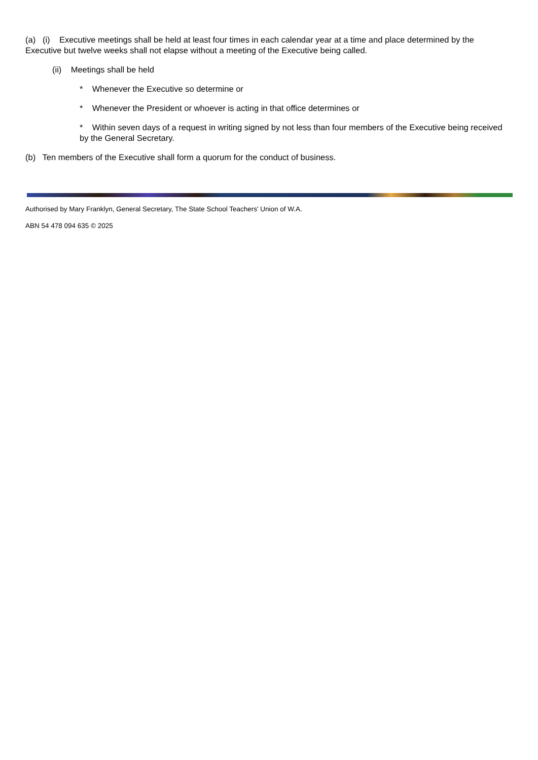(a) (i) Executive meetings shall be held at least four times in each calendar year at a time and place determined by the Executive but twelve weeks shall not elapse without a meeting of the Executive being called.
(ii) Meetings shall be held
* Whenever the Executive so determine or
* Whenever the President or whoever is acting in that office determines or
* Within seven days of a request in writing signed by not less than four members of the Executive being received by the General Secretary.
(b) Ten members of the Executive shall form a quorum for the conduct of business.
Authorised by Mary Franklyn, General Secretary, The State School Teachers' Union of W.A.
ABN 54 478 094 635 © 2025